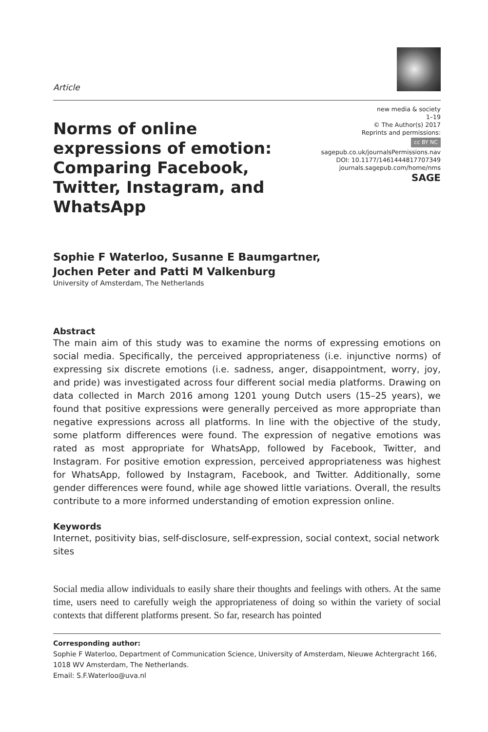Article
Norms of online expressions of emotion: Comparing Facebook, Twitter, Instagram, and WhatsApp
new media & society
1–19
© The Author(s) 2017
Reprints and permissions:
cc BY NC
sagepub.co.uk/journalsPermissions.nav
DOI: 10.1177/1461444817707349
journals.sagepub.com/home/nms
SAGE
Sophie F Waterloo, Susanne E Baumgartner,
Jochen Peter and Patti M Valkenburg
University of Amsterdam, The Netherlands
Abstract
The main aim of this study was to examine the norms of expressing emotions on social media. Specifically, the perceived appropriateness (i.e. injunctive norms) of expressing six discrete emotions (i.e. sadness, anger, disappointment, worry, joy, and pride) was investigated across four different social media platforms. Drawing on data collected in March 2016 among 1201 young Dutch users (15–25 years), we found that positive expressions were generally perceived as more appropriate than negative expressions across all platforms. In line with the objective of the study, some platform differences were found. The expression of negative emotions was rated as most appropriate for WhatsApp, followed by Facebook, Twitter, and Instagram. For positive emotion expression, perceived appropriateness was highest for WhatsApp, followed by Instagram, Facebook, and Twitter. Additionally, some gender differences were found, while age showed little variations. Overall, the results contribute to a more informed understanding of emotion expression online.
Keywords
Internet, positivity bias, self-disclosure, self-expression, social context, social network sites
Social media allow individuals to easily share their thoughts and feelings with others. At the same time, users need to carefully weigh the appropriateness of doing so within the variety of social contexts that different platforms present. So far, research has pointed
Corresponding author:
Sophie F Waterloo, Department of Communication Science, University of Amsterdam, Nieuwe Achtergracht 166, 1018 WV Amsterdam, The Netherlands.
Email: S.F.Waterloo@uva.nl